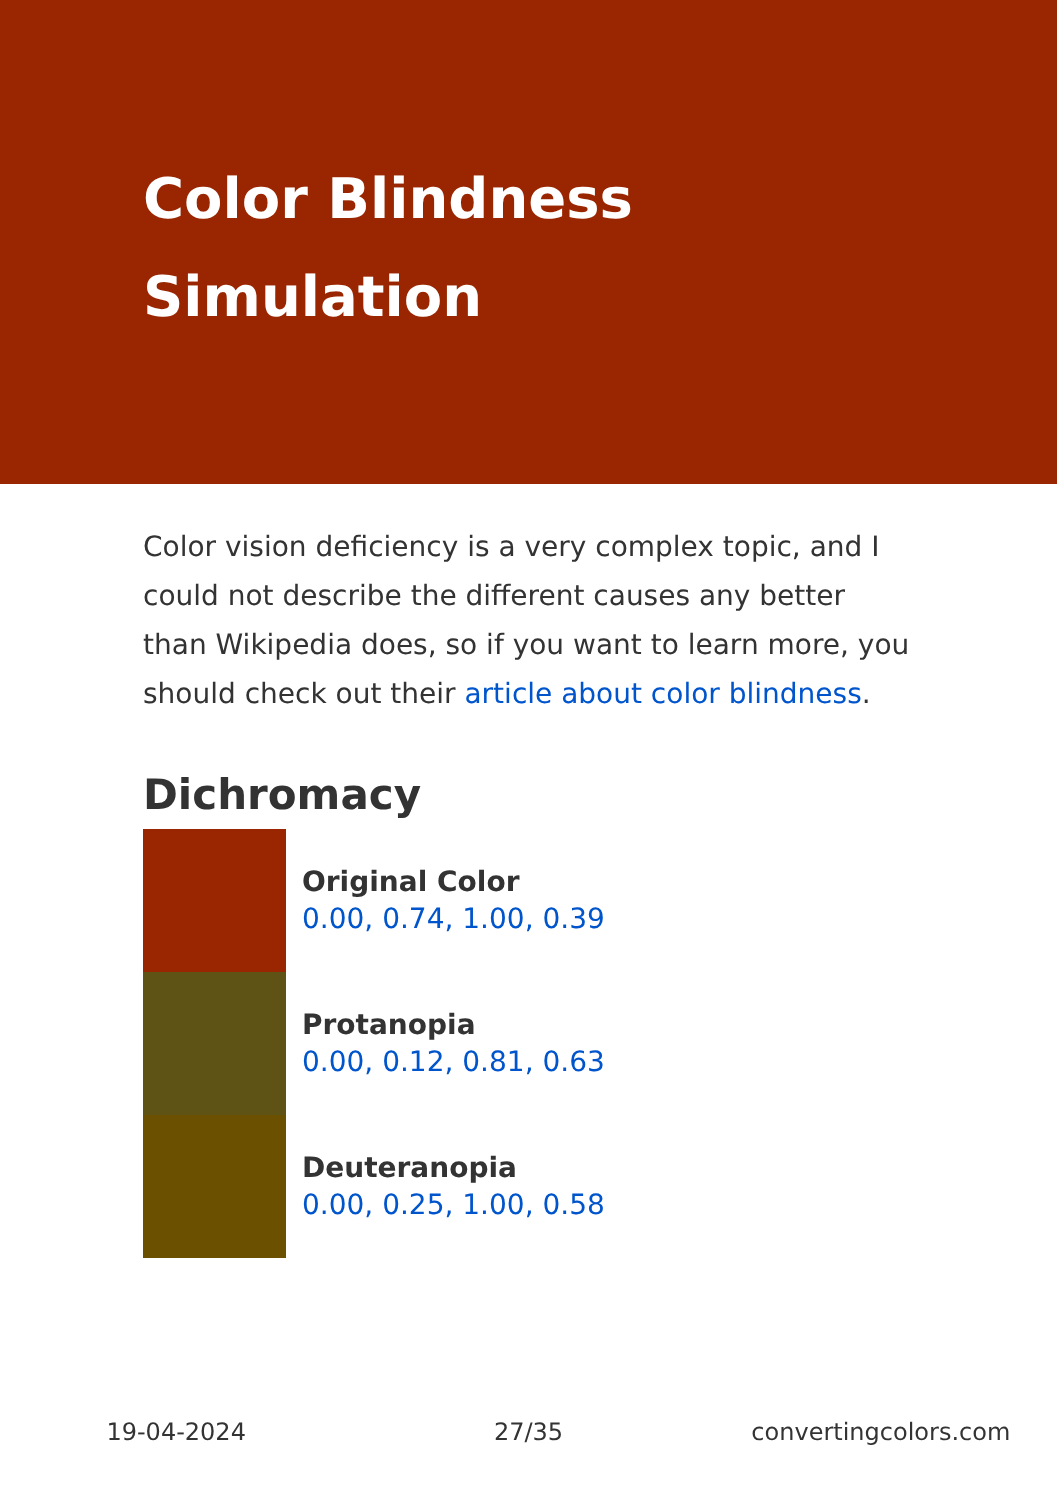Color Blindness
Simulation
Color vision deficiency is a very complex topic, and I could not describe the different causes any better than Wikipedia does, so if you want to learn more, you should check out their article about color blindness.
Dichromacy
Original Color
0.00, 0.74, 1.00, 0.39
Protanopia
0.00, 0.12, 0.81, 0.63
Deuteranopia
0.00, 0.25, 1.00, 0.58
19-04-2024 27/35 convertingcolors.com